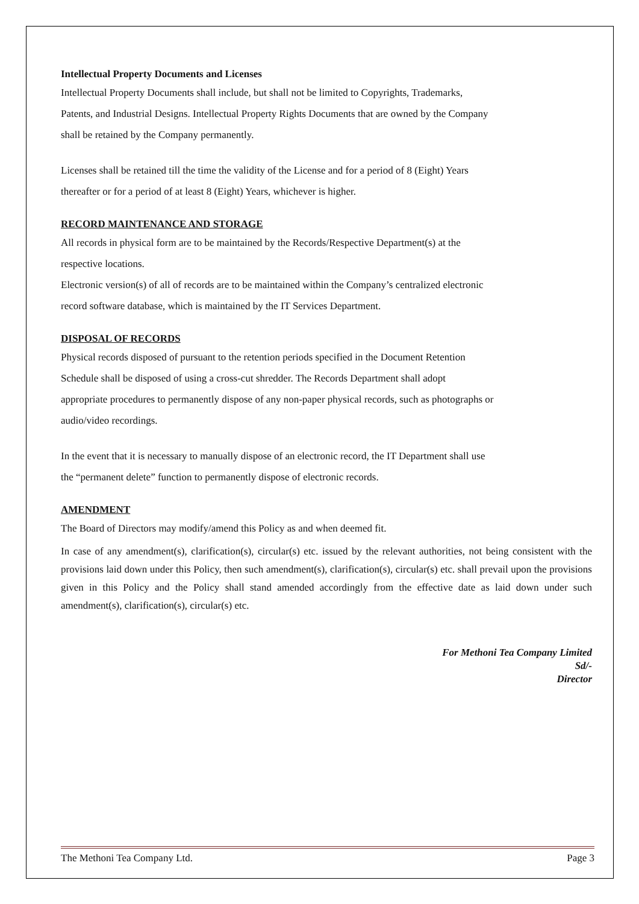Intellectual Property Documents and Licenses
Intellectual Property Documents shall include, but shall not be limited to Copyrights, Trademarks,
Patents, and Industrial Designs. Intellectual Property Rights Documents that are owned by the Company
shall be retained by the Company permanently.
Licenses shall be retained till the time the validity of the License and for a period of 8 (Eight) Years
thereafter or for a period of at least 8 (Eight) Years, whichever is higher.
RECORD MAINTENANCE AND STORAGE
All records in physical form are to be maintained by the Records/Respective Department(s) at the
respective locations.
Electronic version(s) of all of records are to be maintained within the Company’s centralized electronic
record software database, which is maintained by the IT Services Department.
DISPOSAL OF RECORDS
Physical records disposed of pursuant to the retention periods specified in the Document Retention
Schedule shall be disposed of using a cross-cut shredder. The Records Department shall adopt
appropriate procedures to permanently dispose of any non-paper physical records, such as photographs or
audio/video recordings.
In the event that it is necessary to manually dispose of an electronic record, the IT Department shall use
the “permanent delete” function to permanently dispose of electronic records.
AMENDMENT
The Board of Directors may modify/amend this Policy as and when deemed fit.
In case of any amendment(s), clarification(s), circular(s) etc. issued by the relevant authorities, not being consistent with the provisions laid down under this Policy, then such amendment(s), clarification(s), circular(s) etc. shall prevail upon the provisions given in this Policy and the Policy shall stand amended accordingly from the effective date as laid down under such amendment(s), clarification(s), circular(s) etc.
For Methoni Tea Company Limited
Sd/-
Director
The Methoni Tea Company Ltd. Page 3